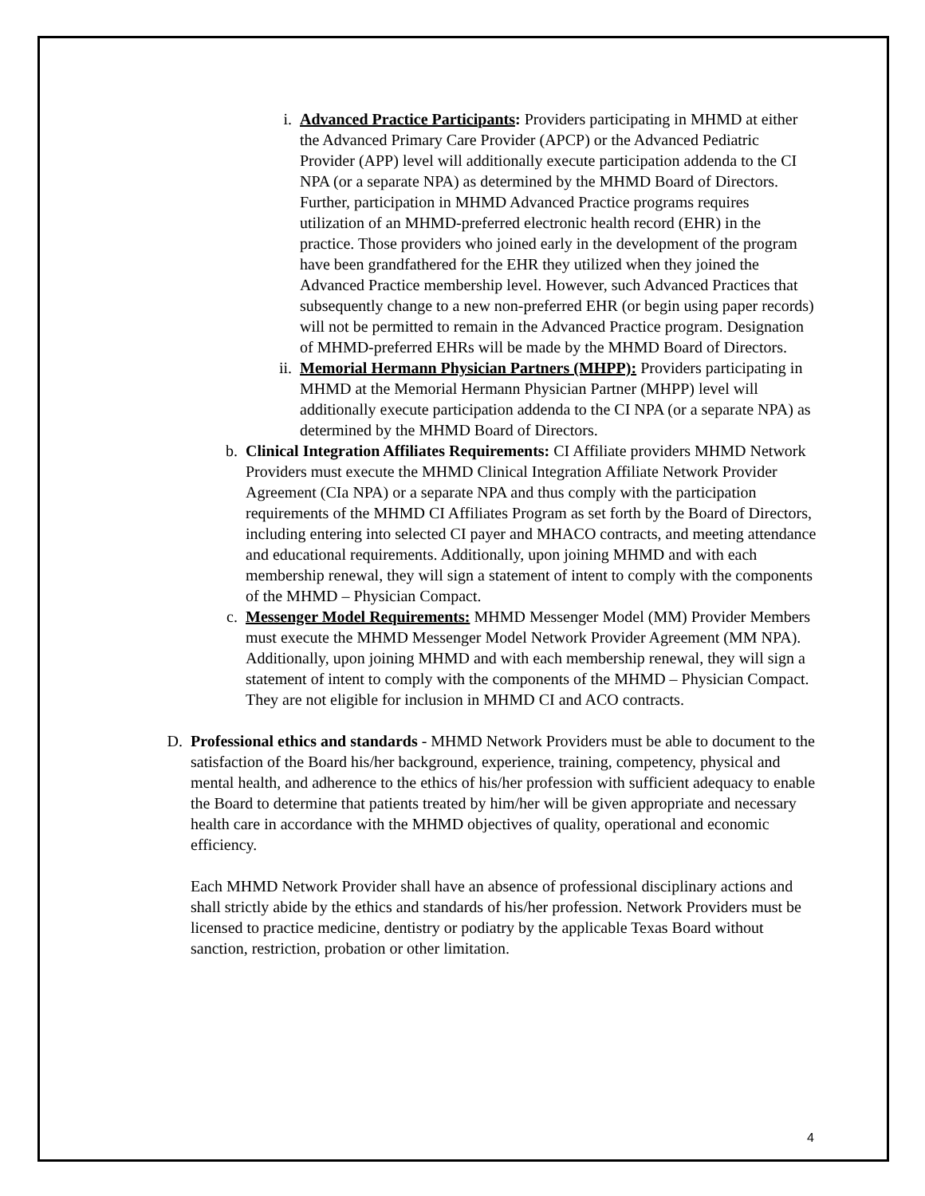i. Advanced Practice Participants: Providers participating in MHMD at either the Advanced Primary Care Provider (APCP) or the Advanced Pediatric Provider (APP) level will additionally execute participation addenda to the CI NPA (or a separate NPA) as determined by the MHMD Board of Directors. Further, participation in MHMD Advanced Practice programs requires utilization of an MHMD-preferred electronic health record (EHR) in the practice. Those providers who joined early in the development of the program have been grandfathered for the EHR they utilized when they joined the Advanced Practice membership level. However, such Advanced Practices that subsequently change to a new non-preferred EHR (or begin using paper records) will not be permitted to remain in the Advanced Practice program. Designation of MHMD-preferred EHRs will be made by the MHMD Board of Directors.
ii. Memorial Hermann Physician Partners (MHPP): Providers participating in MHMD at the Memorial Hermann Physician Partner (MHPP) level will additionally execute participation addenda to the CI NPA (or a separate NPA) as determined by the MHMD Board of Directors.
b. Clinical Integration Affiliates Requirements: CI Affiliate providers MHMD Network Providers must execute the MHMD Clinical Integration Affiliate Network Provider Agreement (CIa NPA) or a separate NPA and thus comply with the participation requirements of the MHMD CI Affiliates Program as set forth by the Board of Directors, including entering into selected CI payer and MHACO contracts, and meeting attendance and educational requirements. Additionally, upon joining MHMD and with each membership renewal, they will sign a statement of intent to comply with the components of the MHMD – Physician Compact.
c. Messenger Model Requirements: MHMD Messenger Model (MM) Provider Members must execute the MHMD Messenger Model Network Provider Agreement (MM NPA). Additionally, upon joining MHMD and with each membership renewal, they will sign a statement of intent to comply with the components of the MHMD – Physician Compact. They are not eligible for inclusion in MHMD CI and ACO contracts.
D. Professional ethics and standards - MHMD Network Providers must be able to document to the satisfaction of the Board his/her background, experience, training, competency, physical and mental health, and adherence to the ethics of his/her profession with sufficient adequacy to enable the Board to determine that patients treated by him/her will be given appropriate and necessary health care in accordance with the MHMD objectives of quality, operational and economic efficiency.
Each MHMD Network Provider shall have an absence of professional disciplinary actions and shall strictly abide by the ethics and standards of his/her profession. Network Providers must be licensed to practice medicine, dentistry or podiatry by the applicable Texas Board without sanction, restriction, probation or other limitation.
4